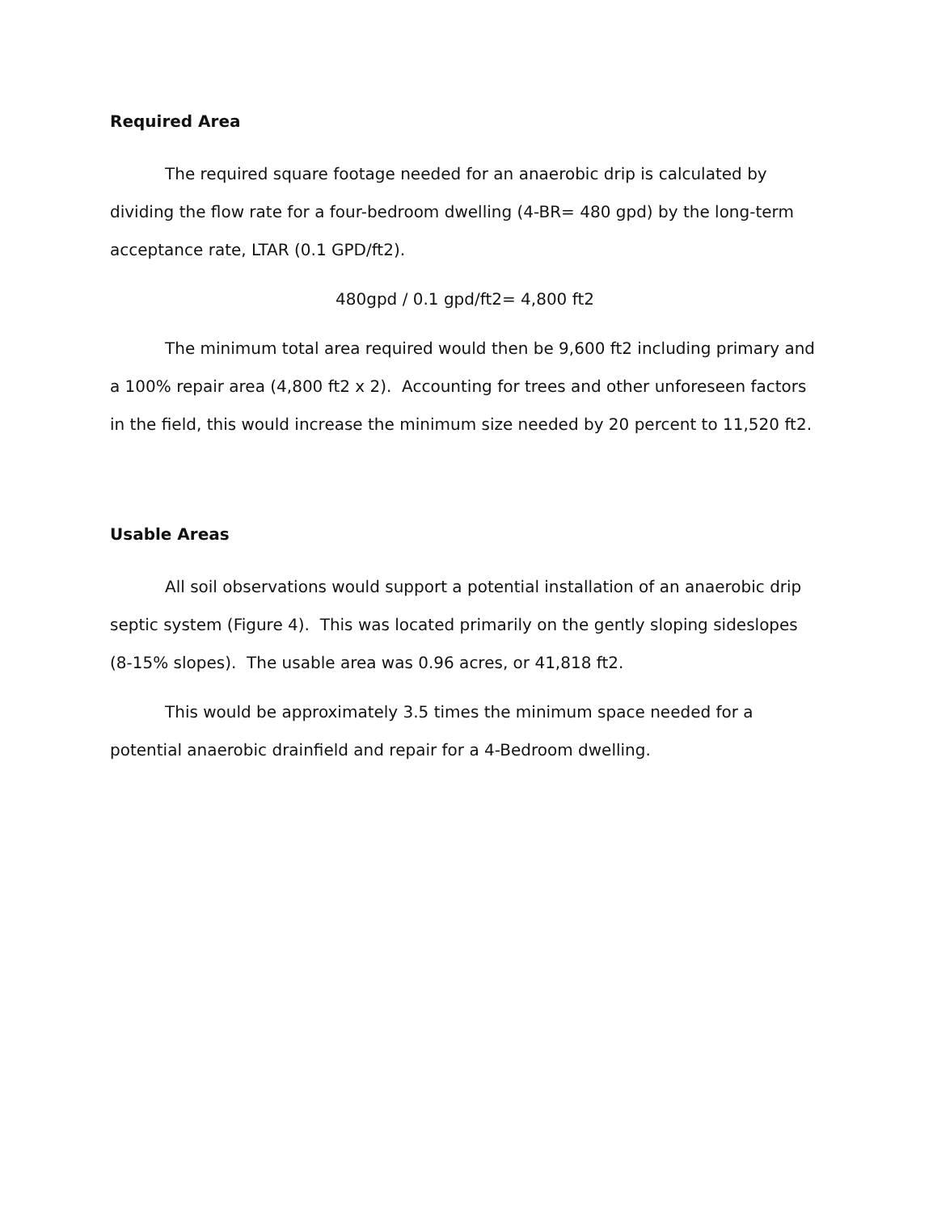Required Area
The required square footage needed for an anaerobic drip is calculated by dividing the flow rate for a four-bedroom dwelling (4-BR= 480 gpd) by the long-term acceptance rate, LTAR (0.1 GPD/ft2).
480gpd / 0.1 gpd/ft2= 4,800 ft2
The minimum total area required would then be 9,600 ft2 including primary and a 100% repair area (4,800 ft2 x 2). Accounting for trees and other unforeseen factors in the field, this would increase the minimum size needed by 20 percent to 11,520 ft2.
Usable Areas
All soil observations would support a potential installation of an anaerobic drip septic system (Figure 4). This was located primarily on the gently sloping sideslopes (8-15% slopes). The usable area was 0.96 acres, or 41,818 ft2.
This would be approximately 3.5 times the minimum space needed for a potential anaerobic drainfield and repair for a 4-Bedroom dwelling.